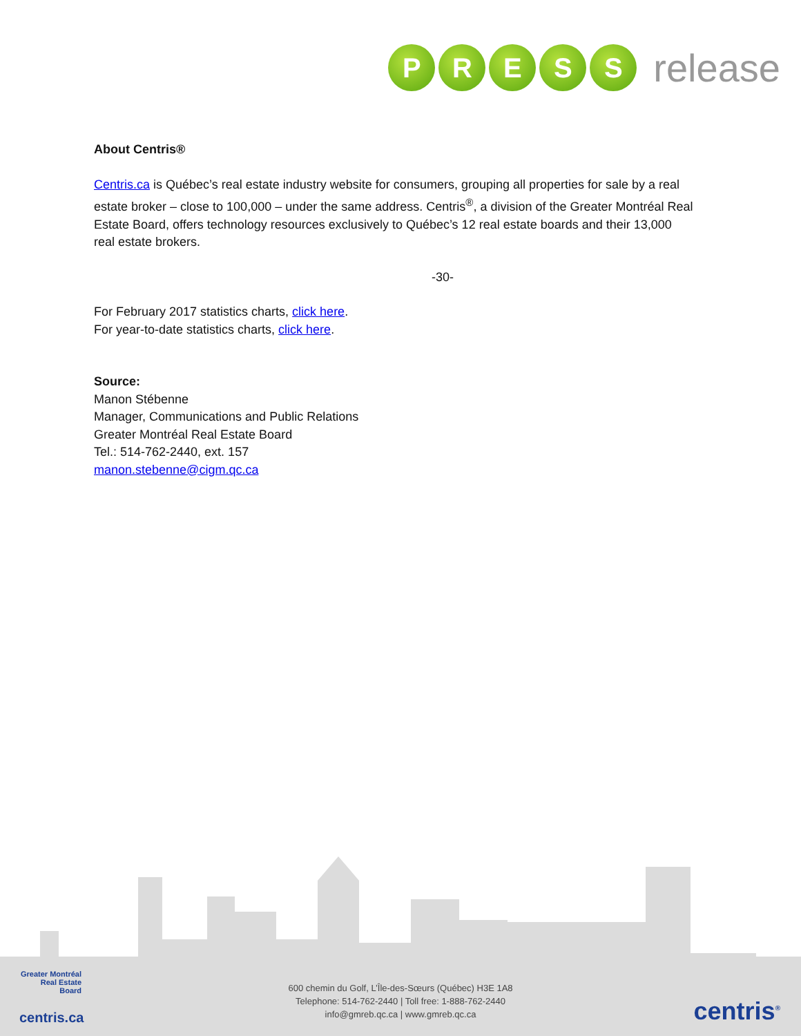P R E S S
release
About Centris®
Centris.ca is Québec’s real estate industry website for consumers, grouping all properties for sale by a real estate broker – close to 100,000 – under the same address. Centris<sup>®</sup>, a division of the Greater Montréal Real Estate Board, offers technology resources exclusively to Québec’s 12 real estate boards and their 13,000 real estate brokers.
-30-
For February 2017 statistics charts, click here.
For year-to-date statistics charts, click here.
Source:
Manon Stébenne
Manager, Communications and Public Relations
Greater Montréal Real Estate Board
Tel.: 514-762-2440, ext. 157
manon.stebenne@cigm.qc.ca
Greater Montréal
Real Estate
Board
centris.ca
600 chemin du Golf, L’Île-des-Sœurs (Québec) H3E 1A8
Telephone: 514-762-2440 | Toll free: 1-888-762-2440
info@gmreb.qc.ca | www.gmreb.qc.ca
centris<sup>®</sup>